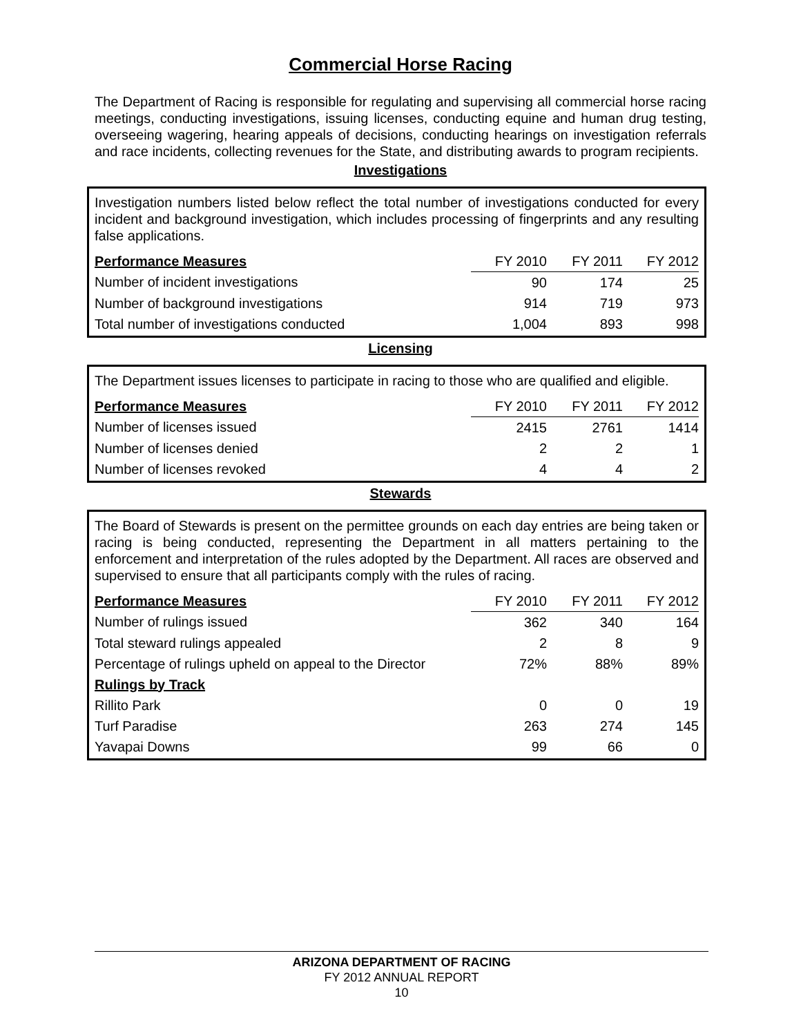Commercial Horse Racing
The Department of Racing is responsible for regulating and supervising all commercial horse racing meetings, conducting investigations, issuing licenses, conducting equine and human drug testing, overseeing wagering, hearing appeals of decisions, conducting hearings on investigation referrals and race incidents, collecting revenues for the State, and distributing awards to program recipients.
Investigations
Investigation numbers listed below reflect the total number of investigations conducted for every incident and background investigation, which includes processing of fingerprints and any resulting false applications.
| Performance Measures | FY 2010 | FY 2011 | FY 2012 |
| --- | --- | --- | --- |
| Number of incident investigations | 90 | 174 | 25 |
| Number of background investigations | 914 | 719 | 973 |
| Total number of investigations conducted | 1,004 | 893 | 998 |
Licensing
The Department issues licenses to participate in racing to those who are qualified and eligible.
| Performance Measures | FY 2010 | FY 2011 | FY 2012 |
| --- | --- | --- | --- |
| Number of licenses issued | 2415 | 2761 | 1414 |
| Number of licenses denied | 2 | 2 | 1 |
| Number of licenses revoked | 4 | 4 | 2 |
Stewards
The Board of Stewards is present on the permittee grounds on each day entries are being taken or racing is being conducted, representing the Department in all matters pertaining to the enforcement and interpretation of the rules adopted by the Department. All races are observed and supervised to ensure that all participants comply with the rules of racing.
| Performance Measures | FY 2010 | FY 2011 | FY 2012 |
| --- | --- | --- | --- |
| Number of rulings issued | 362 | 340 | 164 |
| Total steward rulings appealed | 2 | 8 | 9 |
| Percentage of rulings upheld on appeal to the Director | 72% | 88% | 89% |
| Rulings by Track | | | |
| Rillito Park | 0 | 0 | 19 |
| Turf Paradise | 263 | 274 | 145 |
| Yavapai Downs | 99 | 66 | 0 |
ARIZONA DEPARTMENT OF RACING
FY 2012 ANNUAL REPORT
10